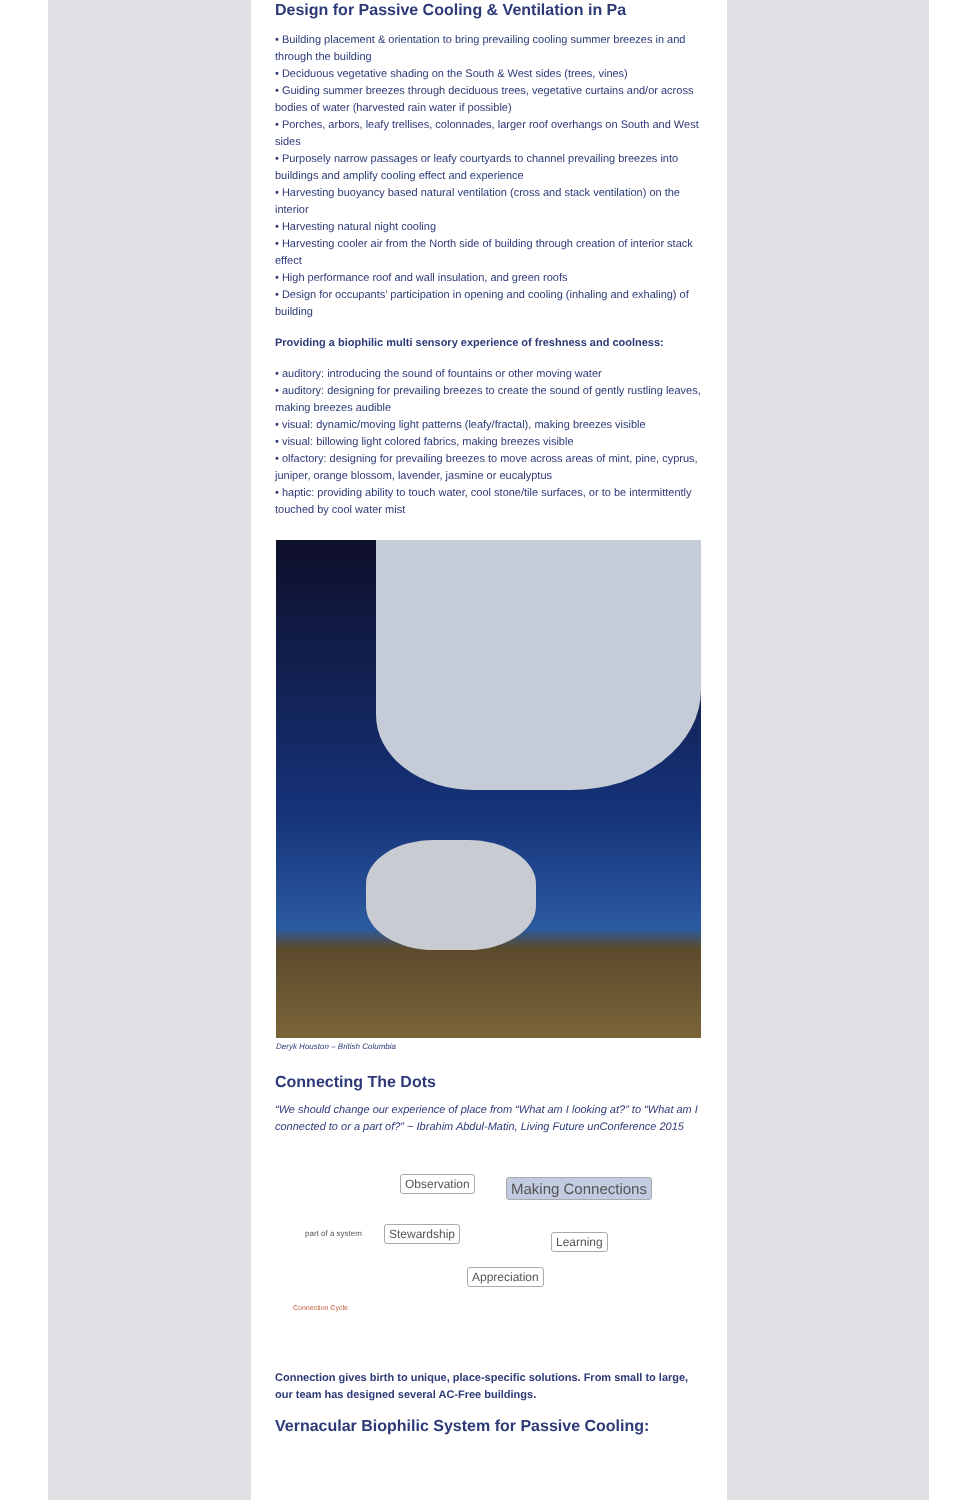Design for Passive Cooling & Ventilation in Pa
• Building placement & orientation to bring prevailing cooling summer breezes in and through the building
• Deciduous vegetative shading on the South & West sides (trees, vines)
• Guiding summer breezes through deciduous trees, vegetative curtains and/or across bodies of water (harvested rain water if possible)
• Porches, arbors, leafy trellises, colonnades, larger roof overhangs on South and West sides
• Purposely narrow passages or leafy courtyards to channel prevailing breezes into buildings and amplify cooling effect and experience
• Harvesting buoyancy based natural ventilation (cross and stack ventilation) on the interior
• Harvesting natural night cooling
• Harvesting cooler air from the North side of building through creation of interior stack effect
• High performance roof and wall insulation, and green roofs
• Design for occupants’ participation in opening and cooling (inhaling and exhaling) of building
Providing a biophilic multi sensory experience of freshness and coolness:
• auditory: introducing the sound of fountains or other moving water
• auditory: designing for prevailing breezes to create the sound of gently rustling leaves, making breezes audible
• visual: dynamic/moving light patterns (leafy/fractal), making breezes visible
• visual: billowing light colored fabrics, making breezes visible
• olfactory: designing for prevailing breezes to move across areas of mint, pine, cyprus, juniper, orange blossom, lavender, jasmine or eucalyptus
• haptic: providing ability to touch water, cool stone/tile surfaces, or to be intermittently touched by cool water mist
Deryk Houston – British Columbia
Connecting The Dots
“We should change our experience of place from “What am I looking at?” to “What am I connected to or a part of?” ~ Ibrahim Abdul-Matin, Living Future unConference 2015
Observation Making Connections
part of a system Stewardship
Learning
Appreciation
Connection Cycle
Connection gives birth to unique, place-specific solutions. From small to large, our team has designed several AC-Free buildings.
Vernacular Biophilic System for Passive Cooling: